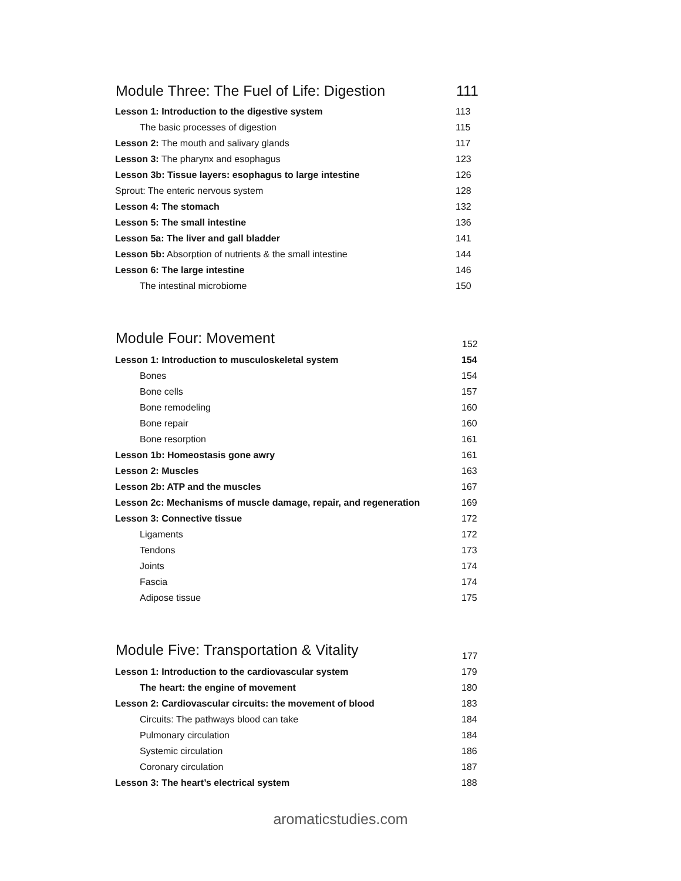| Module Three: The Fuel of Life: Digestion | 111 |
| --- | --- |
| Lesson 1: Introduction to the digestive system | 113 |
| The basic processes of digestion | 115 |
| Lesson 2: The mouth and salivary glands | 117 |
| Lesson 3: The pharynx and esophagus | 123 |
| Lesson 3b: Tissue layers: esophagus to large intestine | 126 |
| Sprout: The enteric nervous system | 128 |
| Lesson 4: The stomach | 132 |
| Lesson 5: The small intestine | 136 |
| Lesson 5a: The liver and gall bladder | 141 |
| Lesson 5b: Absorption of nutrients & the small intestine | 144 |
| Lesson 6: The large intestine | 146 |
| The intestinal microbiome | 150 |
| Module Four: Movement | 152 |
| --- | --- |
| Lesson 1: Introduction to musculoskeletal system | 154 |
| Bones | 154 |
| Bone cells | 157 |
| Bone remodeling | 160 |
| Bone repair | 160 |
| Bone resorption | 161 |
| Lesson 1b: Homeostasis gone awry | 161 |
| Lesson 2: Muscles | 163 |
| Lesson 2b: ATP and the muscles | 167 |
| Lesson 2c: Mechanisms of muscle damage, repair, and regeneration | 169 |
| Lesson 3: Connective tissue | 172 |
| Ligaments | 172 |
| Tendons | 173 |
| Joints | 174 |
| Fascia | 174 |
| Adipose tissue | 175 |
| Module Five: Transportation & Vitality | 177 |
| --- | --- |
| Lesson 1: Introduction to the cardiovascular system | 179 |
| The heart: the engine of movement | 180 |
| Lesson 2: Cardiovascular circuits: the movement of blood | 183 |
| Circuits: The pathways blood can take | 184 |
| Pulmonary circulation | 184 |
| Systemic circulation | 186 |
| Coronary circulation | 187 |
| Lesson 3: The heart’s electrical system | 188 |
aromaticstudies.com